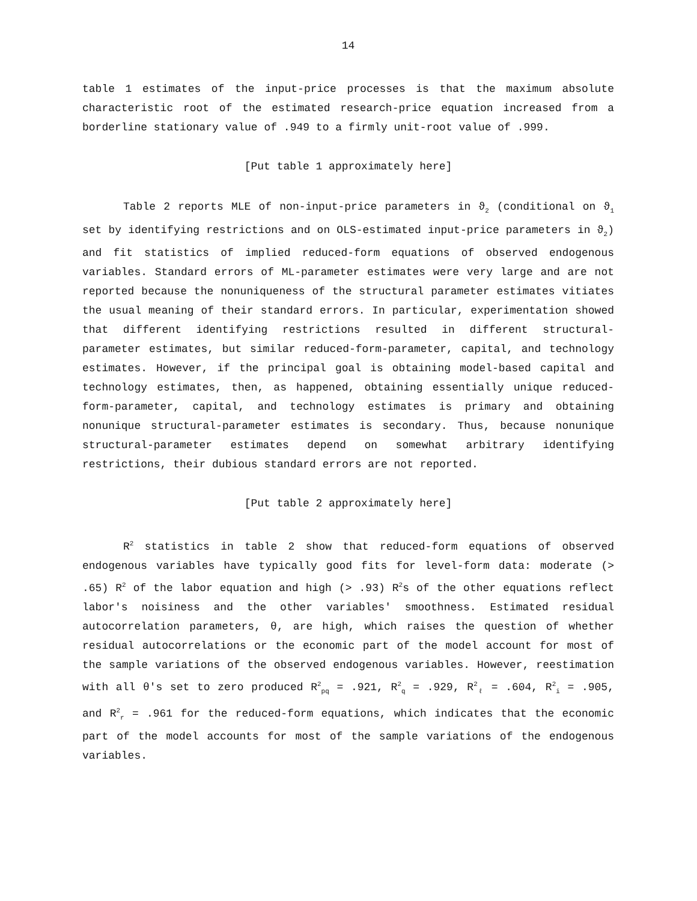14
table 1 estimates of the input-price processes is that the maximum absolute characteristic root of the estimated research-price equation increased from a borderline stationary value of .949 to a firmly unit-root value of .999.
[Put table 1 approximately here]
Table 2 reports MLE of non-input-price parameters in ϑ<sub>2</sub> (conditional on ϑ<sub>1</sub> set by identifying restrictions and on OLS-estimated input-price parameters in ϑ<sub>2</sub>) and fit statistics of implied reduced-form equations of observed endogenous variables. Standard errors of ML-parameter estimates were very large and are not reported because the nonuniqueness of the structural parameter estimates vitiates the usual meaning of their standard errors. In particular, experimentation showed that different identifying restrictions resulted in different structural-parameter estimates, but similar reduced-form-parameter, capital, and technology estimates. However, if the principal goal is obtaining model-based capital and technology estimates, then, as happened, obtaining essentially unique reduced-form-parameter, capital, and technology estimates is primary and obtaining nonunique structural-parameter estimates is secondary. Thus, because nonunique structural-parameter estimates depend on somewhat arbitrary identifying restrictions, their dubious standard errors are not reported.
[Put table 2 approximately here]
R<sup>2</sup> statistics in table 2 show that reduced-form equations of observed endogenous variables have typically good fits for level-form data: moderate (> .65) R<sup>2</sup> of the labor equation and high (> .93) R<sup>2</sup>s of the other equations reflect labor's noisiness and the other variables' smoothness. Estimated residual autocorrelation parameters, θ, are high, which raises the question of whether residual autocorrelations or the economic part of the model account for most of the sample variations of the observed endogenous variables. However, reestimation with all θ's set to zero produced R<sup>2</sup><sub>pq</sub> = .921, R<sup>2</sup><sub>q</sub> = .929, R<sup>2</sup><sub>ℓ</sub> = .604, R<sup>2</sup><sub>i</sub> = .905, and R<sup>2</sup><sub>r</sub> = .961 for the reduced-form equations, which indicates that the economic part of the model accounts for most of the sample variations of the endogenous variables.